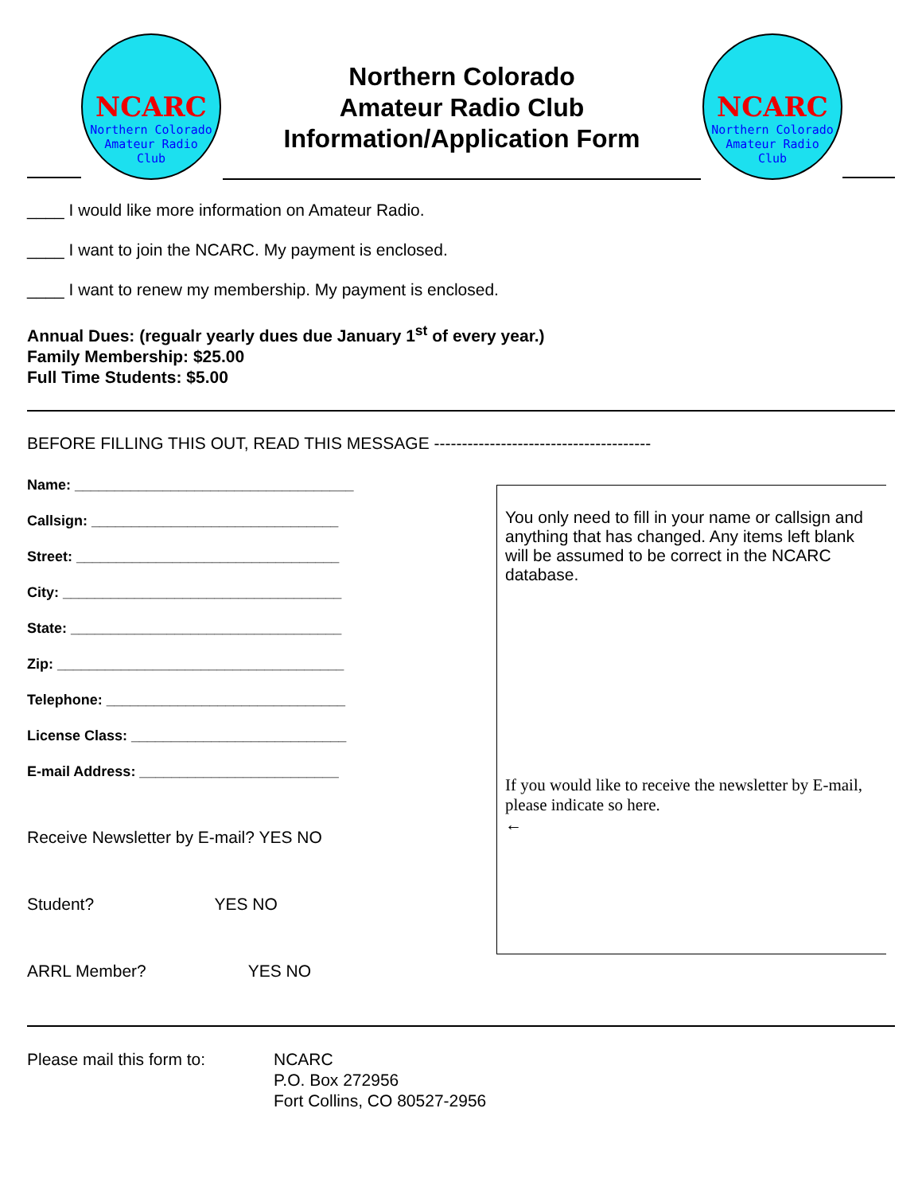NCARC
Northern Colorado
Amateur Radio
Club
Northern Colorado
Amateur Radio Club
Information/Application Form
NCARC
Northern Colorado
Amateur Radio
Club
____ I would like more information on Amateur Radio.
____ I want to join the NCARC. My payment is enclosed.
____ I want to renew my membership. My payment is enclosed.
Annual Dues: (regualr yearly dues due January 1<sup>st</sup> of every year.)
Family Membership: $25.00
Full Time Students: $5.00
BEFORE FILLING THIS OUT, READ THIS MESSAGE ---------------------------------------
Name: ___________________________________
Callsign: _______________________________
Street: _________________________________
City: ___________________________________
State: __________________________________
Zip: ____________________________________
Telephone: ______________________________
License Class: ___________________________
E-mail Address: _________________________
Receive Newsletter by E-mail? YES NO
Student? YES NO
ARRL Member? YES NO
You only need to fill in your name or callsign and anything that has changed. Any items left blank will be assumed to be correct in the NCARC database.
If you would like to receive the newsletter by E-mail, please indicate so here.
←
Please mail this form to:
NCARC
P.O. Box 272956
Fort Collins, CO 80527-2956